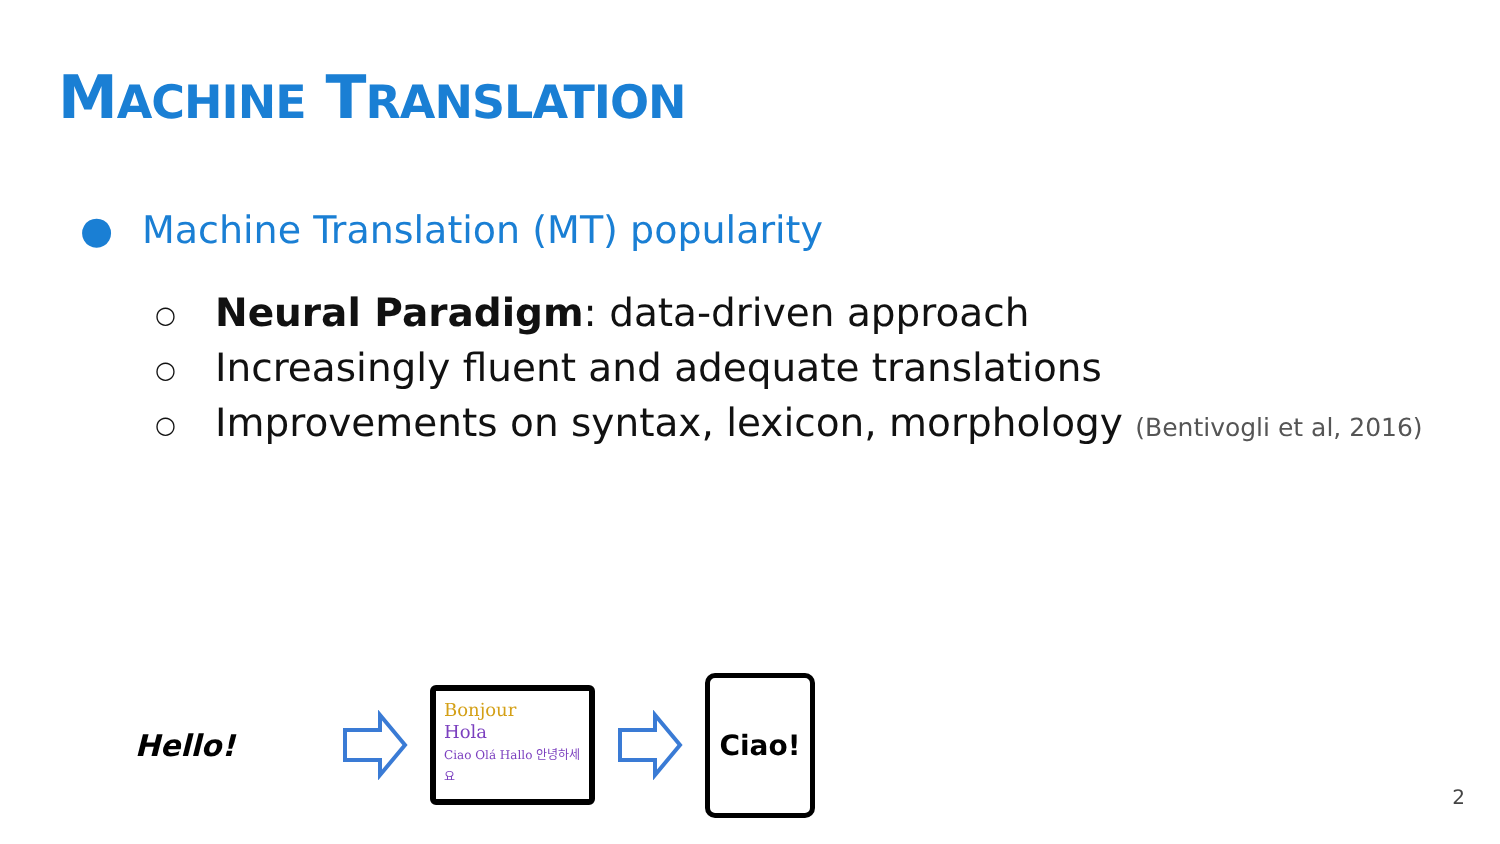MACHINE TRANSLATION
● Machine Translation (MT) popularity
○ Neural Paradigm: data-driven approach
○ Increasingly fluent and adequate translations
○ Improvements on syntax, lexicon, morphology (Bentivogli et al, 2016)
Hello!
Bonjour
Hola
Ciao Olá Hallo 안녕하세요
Ciao!
2